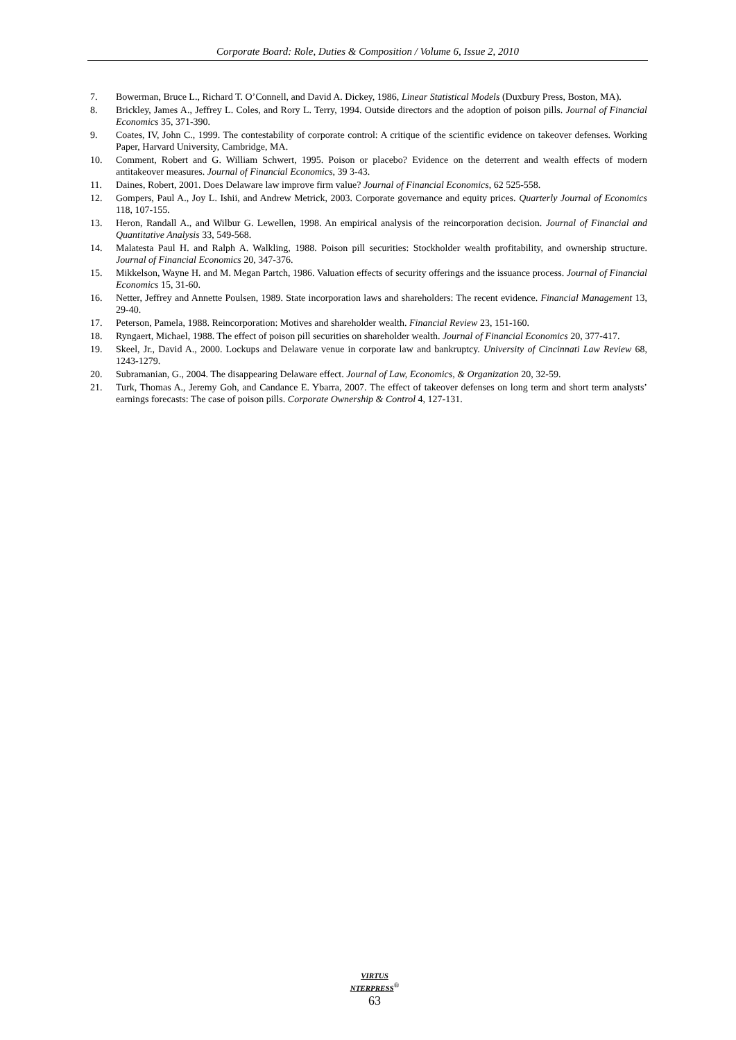Corporate Board: Role, Duties & Composition / Volume 6, Issue 2, 2010
7. Bowerman, Bruce L., Richard T. O’Connell, and David A. Dickey, 1986, Linear Statistical Models (Duxbury Press, Boston, MA).
8. Brickley, James A., Jeffrey L. Coles, and Rory L. Terry, 1994. Outside directors and the adoption of poison pills. Journal of Financial Economics 35, 371-390.
9. Coates, IV, John C., 1999. The contestability of corporate control: A critique of the scientific evidence on takeover defenses. Working Paper, Harvard University, Cambridge, MA.
10. Comment, Robert and G. William Schwert, 1995. Poison or placebo? Evidence on the deterrent and wealth effects of modern antitakeover measures. Journal of Financial Economics, 39 3-43.
11. Daines, Robert, 2001. Does Delaware law improve firm value? Journal of Financial Economics, 62 525-558.
12. Gompers, Paul A., Joy L. Ishii, and Andrew Metrick, 2003. Corporate governance and equity prices. Quarterly Journal of Economics 118, 107-155.
13. Heron, Randall A., and Wilbur G. Lewellen, 1998. An empirical analysis of the reincorporation decision. Journal of Financial and Quantitative Analysis 33, 549-568.
14. Malatesta Paul H. and Ralph A. Walkling, 1988. Poison pill securities: Stockholder wealth profitability, and ownership structure. Journal of Financial Economics 20, 347-376.
15. Mikkelson, Wayne H. and M. Megan Partch, 1986. Valuation effects of security offerings and the issuance process. Journal of Financial Economics 15, 31-60.
16. Netter, Jeffrey and Annette Poulsen, 1989. State incorporation laws and shareholders: The recent evidence. Financial Management 13, 29-40.
17. Peterson, Pamela, 1988. Reincorporation: Motives and shareholder wealth. Financial Review 23, 151-160.
18. Ryngaert, Michael, 1988. The effect of poison pill securities on shareholder wealth. Journal of Financial Economics 20, 377-417.
19. Skeel, Jr., David A., 2000. Lockups and Delaware venue in corporate law and bankruptcy. University of Cincinnati Law Review 68, 1243-1279.
20. Subramanian, G., 2004. The disappearing Delaware effect. Journal of Law, Economics, & Organization 20, 32-59.
21. Turk, Thomas A., Jeremy Goh, and Candance E. Ybarra, 2007. The effect of takeover defenses on long term and short term analysts’ earnings forecasts: The case of poison pills. Corporate Ownership & Control 4, 127-131.
VIRTUS NTERPRESS<sup>®</sup>
63